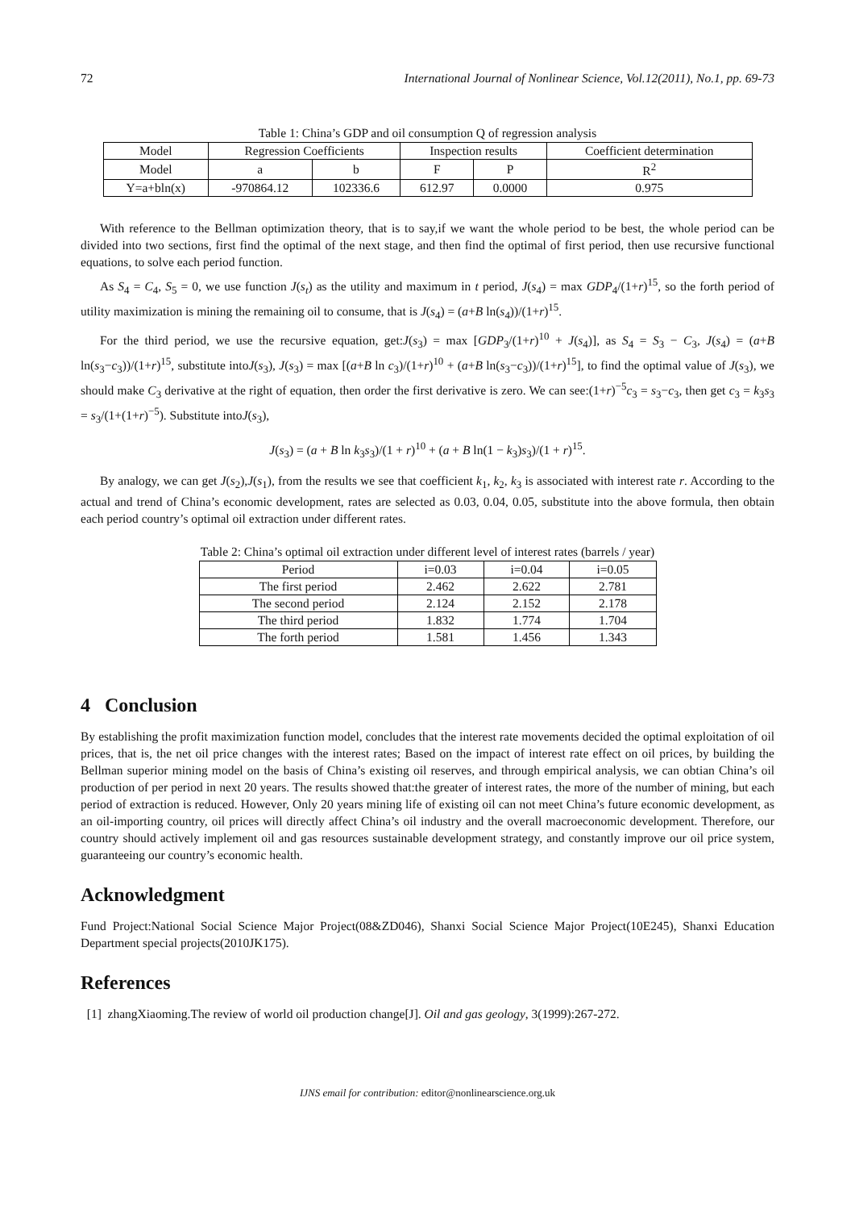72 International Journal of Nonlinear Science, Vol.12(2011), No.1, pp. 69-73
Table 1: China’s GDP and oil consumption Q of regression analysis
| Model | Regression Coefficients | | Inspection results | | Coefficient determination |
| --- | --- | --- | --- | --- | --- |
| Model | a | b | F | P | R<sup>2</sup> |
| Y=a+bln(x) | -970864.12 | 102336.6 | 612.97 | 0.0000 | 0.975 |
With reference to the Bellman optimization theory, that is to say,if we want the whole period to be best, the whole period can be divided into two sections, first find the optimal of the next stage, and then find the optimal of first period, then use recursive functional equations, to solve each period function.
As S<sub>4</sub> = C<sub>4</sub>, S<sub>5</sub> = 0, we use function J(s<sub>t</sub>) as the utility and maximum in t period, J(s<sub>4</sub>) = max GDP<sub>4</sub>/(1+r)<sup>15</sup>, so the forth period of utility maximization is mining the remaining oil to consume, that is J(s<sub>4</sub>) = (a+B ln(s<sub>4</sub>))/(1+r)<sup>15</sup>.
For the third period, we use the recursive equation, get:J(s<sub>3</sub>) = max [GDP<sub>3</sub>/(1+r)<sup>10</sup> + J(s<sub>4</sub>)], as S<sub>4</sub> = S<sub>3</sub> − C<sub>3</sub>, J(s<sub>4</sub>) = (a+B ln(s<sub>3</sub>−c<sub>3</sub>))/(1+r)<sup>15</sup>, substitute intoJ(s<sub>3</sub>), J(s<sub>3</sub>) = max [(a+B ln c<sub>3</sub>)/(1+r)<sup>10</sup> + (a+B ln(s<sub>3</sub>−c<sub>3</sub>))/(1+r)<sup>15</sup>], to find the optimal value of J(s<sub>3</sub>), we should make C<sub>3</sub> derivative at the right of equation, then order the first derivative is zero. We can see:(1+r)<sup>−5</sup>c<sub>3</sub> = s<sub>3</sub>−c<sub>3</sub>, then get c<sub>3</sub> = k<sub>3</sub>s<sub>3</sub> = s<sub>3</sub>/(1+(1+r)<sup>−5</sup>). Substitute intoJ(s<sub>3</sub>),
J(s<sub>3</sub>) = (a + B ln k<sub>3</sub>s<sub>3</sub>)/(1 + r)<sup>10</sup> + (a + B ln(1 − k<sub>3</sub>)s<sub>3</sub>)/(1 + r)<sup>15</sup>.
By analogy, we can get J(s<sub>2</sub>),J(s<sub>1</sub>), from the results we see that coefficient k<sub>1</sub>, k<sub>2</sub>, k<sub>3</sub> is associated with interest rate r. According to the actual and trend of China’s economic development, rates are selected as 0.03, 0.04, 0.05, substitute into the above formula, then obtain each period country’s optimal oil extraction under different rates.
Table 2: China’s optimal oil extraction under different level of interest rates (barrels / year)
| Period | i=0.03 | i=0.04 | i=0.05 |
| --- | --- | --- | --- |
| The first period | 2.462 | 2.622 | 2.781 |
| The second period | 2.124 | 2.152 | 2.178 |
| The third period | 1.832 | 1.774 | 1.704 |
| The forth period | 1.581 | 1.456 | 1.343 |
4 Conclusion
By establishing the profit maximization function model, concludes that the interest rate movements decided the optimal exploitation of oil prices, that is, the net oil price changes with the interest rates; Based on the impact of interest rate effect on oil prices, by building the Bellman superior mining model on the basis of China’s existing oil reserves, and through empirical analysis, we can obtian China’s oil production of per period in next 20 years. The results showed that:the greater of interest rates, the more of the number of mining, but each period of extraction is reduced. However, Only 20 years mining life of existing oil can not meet China’s future economic development, as an oil-importing country, oil prices will directly affect China’s oil industry and the overall macroeconomic development. Therefore, our country should actively implement oil and gas resources sustainable development strategy, and constantly improve our oil price system, guaranteeing our country’s economic health.
Acknowledgment
Fund Project:National Social Science Major Project(08&ZD046), Shanxi Social Science Major Project(10E245), Shanxi Education Department special projects(2010JK175).
References
[1] zhangXiaoming.The review of world oil production change[J]. Oil and gas geology, 3(1999):267-272.
IJNS email for contribution: editor@nonlinearscience.org.uk